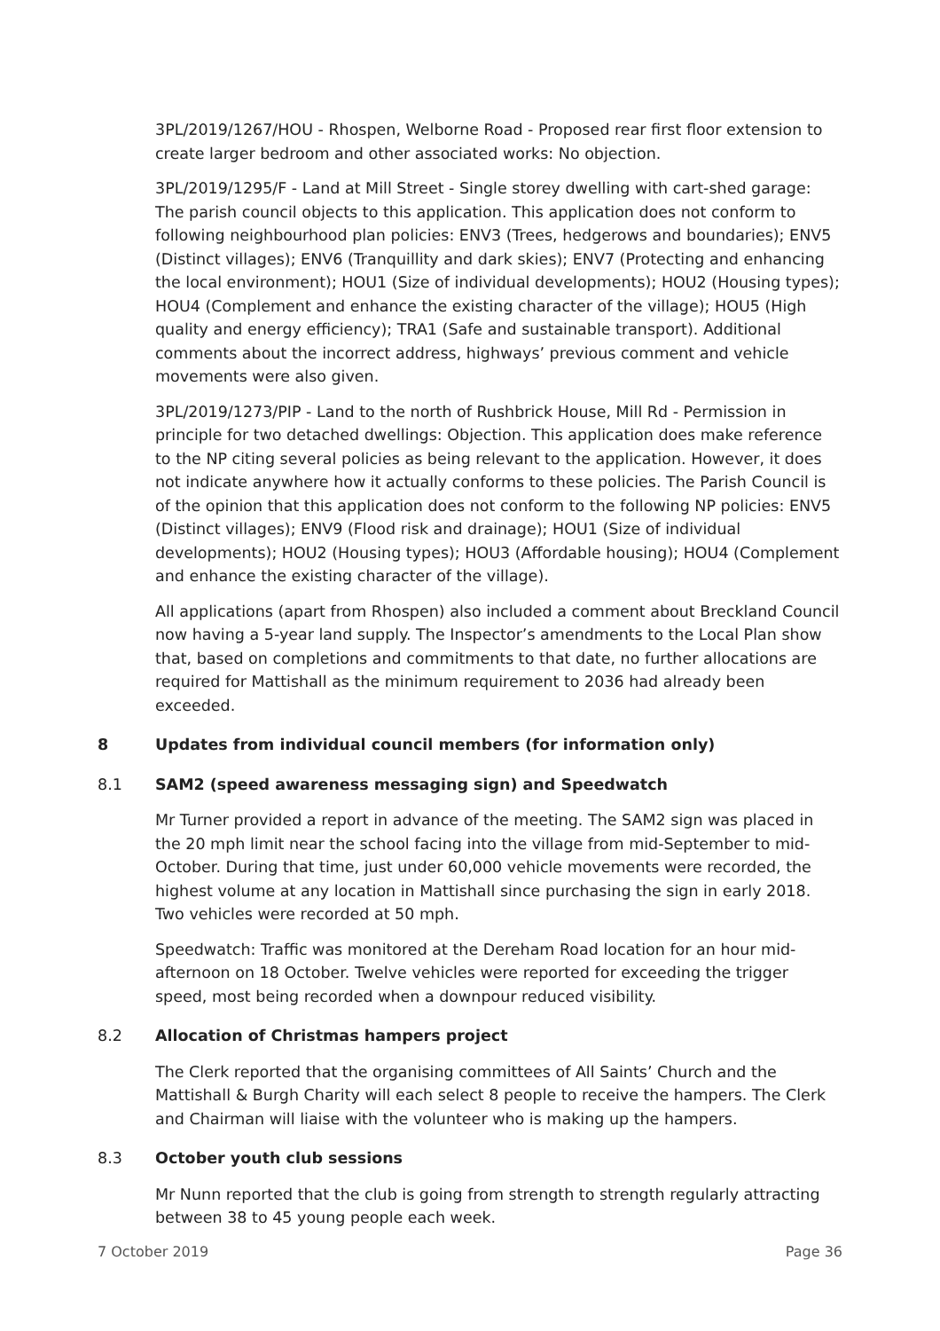3PL/2019/1267/HOU - Rhospen, Welborne Road - Proposed rear first floor extension to create larger bedroom and other associated works: No objection.
3PL/2019/1295/F - Land at Mill Street - Single storey dwelling with cart-shed garage: The parish council objects to this application. This application does not conform to following neighbourhood plan policies: ENV3 (Trees, hedgerows and boundaries); ENV5 (Distinct villages); ENV6 (Tranquillity and dark skies); ENV7 (Protecting and enhancing the local environment); HOU1 (Size of individual developments); HOU2 (Housing types); HOU4 (Complement and enhance the existing character of the village); HOU5 (High quality and energy efficiency); TRA1 (Safe and sustainable transport). Additional comments about the incorrect address, highways’ previous comment and vehicle movements were also given.
3PL/2019/1273/PIP - Land to the north of Rushbrick House, Mill Rd - Permission in principle for two detached dwellings: Objection. This application does make reference to the NP citing several policies as being relevant to the application. However, it does not indicate anywhere how it actually conforms to these policies. The Parish Council is of the opinion that this application does not conform to the following NP policies: ENV5 (Distinct villages); ENV9 (Flood risk and drainage); HOU1 (Size of individual developments); HOU2 (Housing types); HOU3 (Affordable housing); HOU4 (Complement and enhance the existing character of the village).
All applications (apart from Rhospen) also included a comment about Breckland Council now having a 5-year land supply. The Inspector’s amendments to the Local Plan show that, based on completions and commitments to that date, no further allocations are required for Mattishall as the minimum requirement to 2036 had already been exceeded.
8 Updates from individual council members (for information only)
8.1 SAM2 (speed awareness messaging sign) and Speedwatch
Mr Turner provided a report in advance of the meeting. The SAM2 sign was placed in the 20 mph limit near the school facing into the village from mid-September to mid-October. During that time, just under 60,000 vehicle movements were recorded, the highest volume at any location in Mattishall since purchasing the sign in early 2018. Two vehicles were recorded at 50 mph.
Speedwatch: Traffic was monitored at the Dereham Road location for an hour mid-afternoon on 18 October. Twelve vehicles were reported for exceeding the trigger speed, most being recorded when a downpour reduced visibility.
8.2 Allocation of Christmas hampers project
The Clerk reported that the organising committees of All Saints’ Church and the Mattishall & Burgh Charity will each select 8 people to receive the hampers. The Clerk and Chairman will liaise with the volunteer who is making up the hampers.
8.3 October youth club sessions
Mr Nunn reported that the club is going from strength to strength regularly attracting between 38 to 45 young people each week.
7 October 2019 Page 36